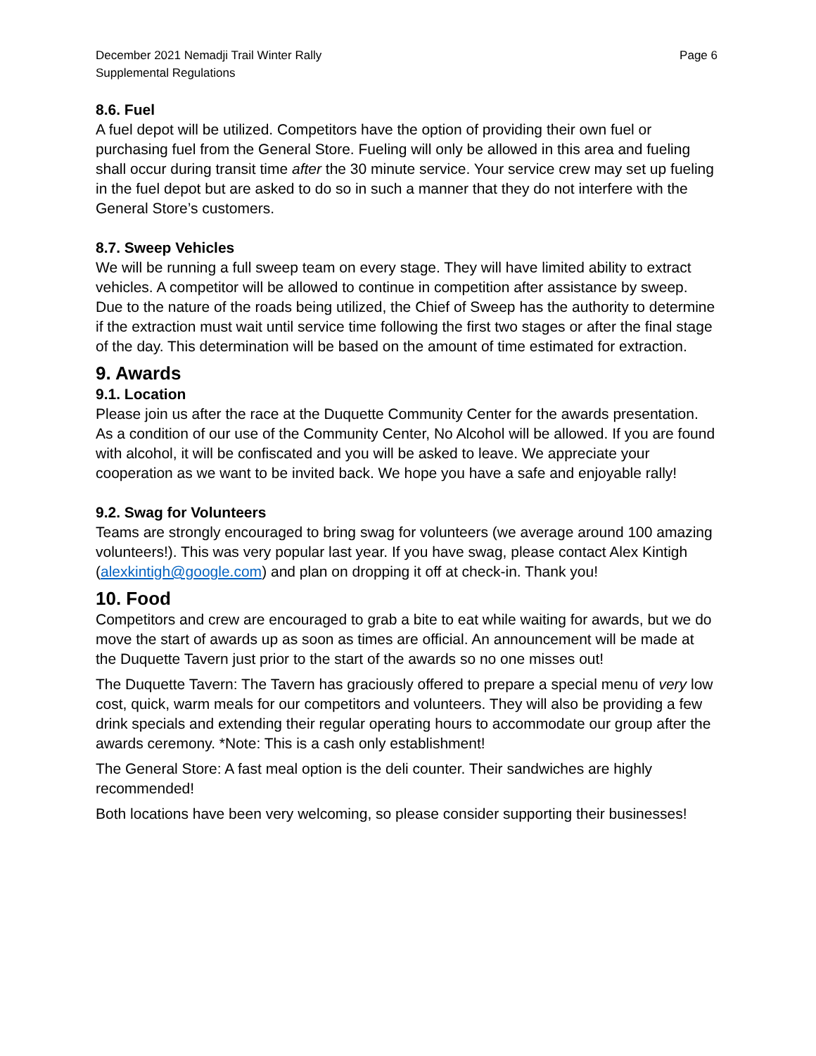December 2021 Nemadji Trail Winter Rally
Supplemental Regulations
Page 6
8.6. Fuel
A fuel depot will be utilized. Competitors have the option of providing their own fuel or purchasing fuel from the General Store. Fueling will only be allowed in this area and fueling shall occur during transit time after the 30 minute service. Your service crew may set up fueling in the fuel depot but are asked to do so in such a manner that they do not interfere with the General Store’s customers.
8.7. Sweep Vehicles
We will be running a full sweep team on every stage. They will have limited ability to extract vehicles. A competitor will be allowed to continue in competition after assistance by sweep. Due to the nature of the roads being utilized, the Chief of Sweep has the authority to determine if the extraction must wait until service time following the first two stages or after the final stage of the day. This determination will be based on the amount of time estimated for extraction.
9. Awards
9.1. Location
Please join us after the race at the Duquette Community Center for the awards presentation. As a condition of our use of the Community Center, No Alcohol will be allowed. If you are found with alcohol, it will be confiscated and you will be asked to leave. We appreciate your cooperation as we want to be invited back. We hope you have a safe and enjoyable rally!
9.2. Swag for Volunteers
Teams are strongly encouraged to bring swag for volunteers (we average around 100 amazing volunteers!). This was very popular last year. If you have swag, please contact Alex Kintigh (alexkintigh@google.com) and plan on dropping it off at check-in. Thank you!
10. Food
Competitors and crew are encouraged to grab a bite to eat while waiting for awards, but we do move the start of awards up as soon as times are official. An announcement will be made at the Duquette Tavern just prior to the start of the awards so no one misses out!
The Duquette Tavern: The Tavern has graciously offered to prepare a special menu of very low cost, quick, warm meals for our competitors and volunteers. They will also be providing a few drink specials and extending their regular operating hours to accommodate our group after the awards ceremony. *Note: This is a cash only establishment!
The General Store: A fast meal option is the deli counter. Their sandwiches are highly recommended!
Both locations have been very welcoming, so please consider supporting their businesses!